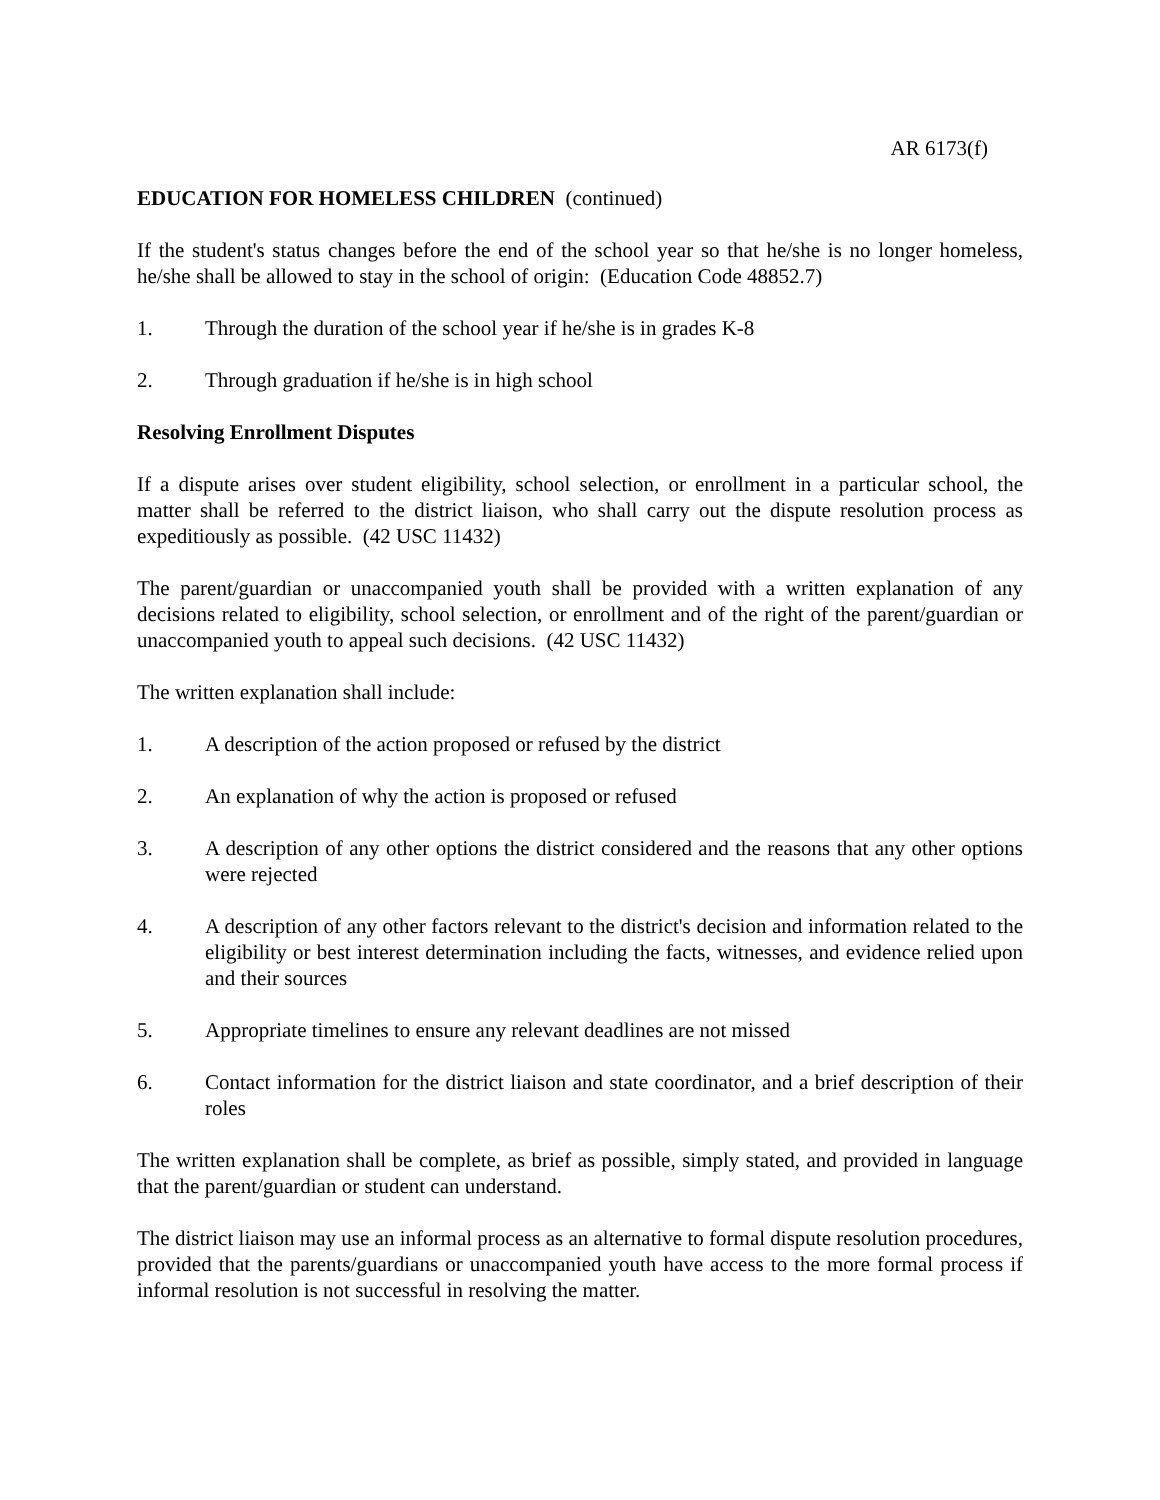AR 6173(f)
EDUCATION FOR HOMELESS CHILDREN (continued)
If the student's status changes before the end of the school year so that he/she is no longer homeless, he/she shall be allowed to stay in the school of origin: (Education Code 48852.7)
1. Through the duration of the school year if he/she is in grades K-8
2. Through graduation if he/she is in high school
Resolving Enrollment Disputes
If a dispute arises over student eligibility, school selection, or enrollment in a particular school, the matter shall be referred to the district liaison, who shall carry out the dispute resolution process as expeditiously as possible. (42 USC 11432)
The parent/guardian or unaccompanied youth shall be provided with a written explanation of any decisions related to eligibility, school selection, or enrollment and of the right of the parent/guardian or unaccompanied youth to appeal such decisions. (42 USC 11432)
The written explanation shall include:
1. A description of the action proposed or refused by the district
2. An explanation of why the action is proposed or refused
3. A description of any other options the district considered and the reasons that any other options were rejected
4. A description of any other factors relevant to the district's decision and information related to the eligibility or best interest determination including the facts, witnesses, and evidence relied upon and their sources
5. Appropriate timelines to ensure any relevant deadlines are not missed
6. Contact information for the district liaison and state coordinator, and a brief description of their roles
The written explanation shall be complete, as brief as possible, simply stated, and provided in language that the parent/guardian or student can understand.
The district liaison may use an informal process as an alternative to formal dispute resolution procedures, provided that the parents/guardians or unaccompanied youth have access to the more formal process if informal resolution is not successful in resolving the matter.